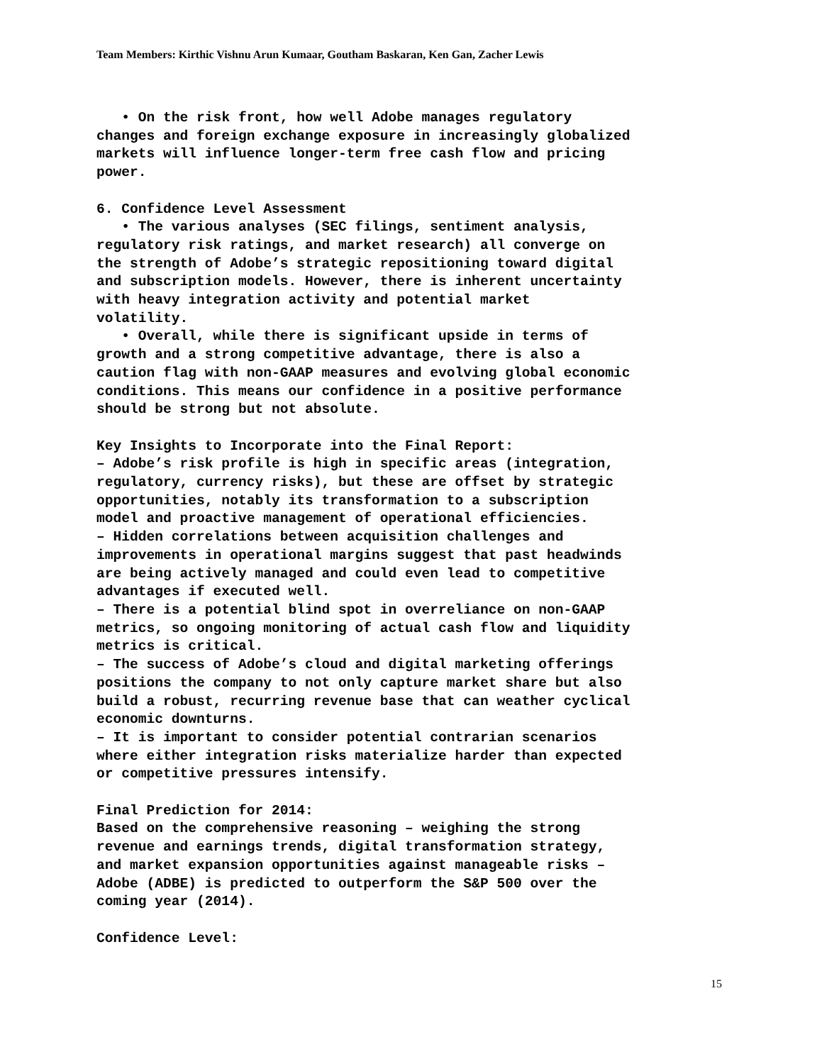Team Members: Kirthic Vishnu Arun Kumaar, Goutham Baskaran, Ken Gan, Zacher Lewis
• On the risk front, how well Adobe manages regulatory changes and foreign exchange exposure in increasingly globalized markets will influence longer-term free cash flow and pricing power. 6. Confidence Level Assessment • The various analyses (SEC filings, sentiment analysis, regulatory risk ratings, and market research) all converge on the strength of Adobe’s strategic repositioning toward digital and subscription models. However, there is inherent uncertainty with heavy integration activity and potential market volatility. • Overall, while there is significant upside in terms of growth and a strong competitive advantage, there is also a caution flag with non-GAAP measures and evolving global economic conditions. This means our confidence in a positive performance should be strong but not absolute. Key Insights to Incorporate into the Final Report: – Adobe’s risk profile is high in specific areas (integration, regulatory, currency risks), but these are offset by strategic opportunities, notably its transformation to a subscription model and proactive management of operational efficiencies. – Hidden correlations between acquisition challenges and improvements in operational margins suggest that past headwinds are being actively managed and could even lead to competitive advantages if executed well. – There is a potential blind spot in overreliance on non-GAAP metrics, so ongoing monitoring of actual cash flow and liquidity metrics is critical. – The success of Adobe’s cloud and digital marketing offerings positions the company to not only capture market share but also build a robust, recurring revenue base that can weather cyclical economic downturns. – It is important to consider potential contrarian scenarios where either integration risks materialize harder than expected or competitive pressures intensify. Final Prediction for 2014: Based on the comprehensive reasoning – weighing the strong revenue and earnings trends, digital transformation strategy, and market expansion opportunities against manageable risks – Adobe (ADBE) is predicted to outperform the S&P 500 over the coming year (2014). Confidence Level:
15